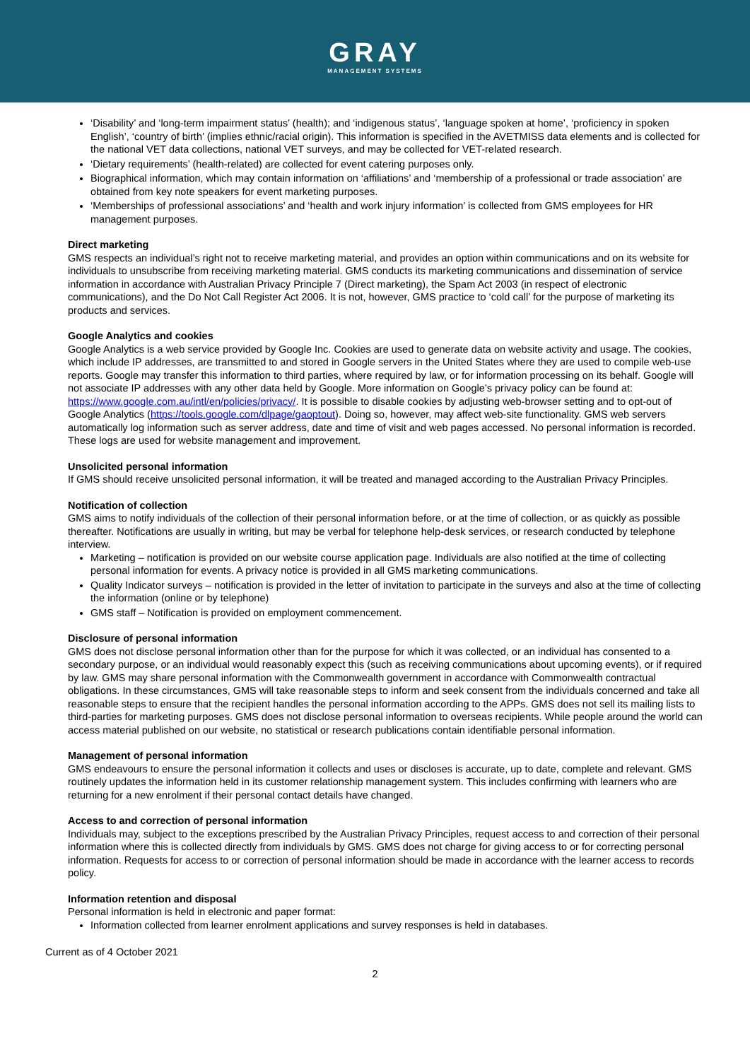GRAY
MANAGEMENT SYSTEMS
‘Disability’ and ‘long-term impairment status’ (health); and ‘indigenous status’, ‘language spoken at home’, ‘proficiency in spoken English’, ‘country of birth’ (implies ethnic/racial origin). This information is specified in the AVETMISS data elements and is collected for the national VET data collections, national VET surveys, and may be collected for VET-related research.
‘Dietary requirements’ (health-related) are collected for event catering purposes only.
Biographical information, which may contain information on ‘affiliations’ and ‘membership of a professional or trade association’ are obtained from key note speakers for event marketing purposes.
‘Memberships of professional associations’ and ‘health and work injury information’ is collected from GMS employees for HR management purposes.
Direct marketing
GMS respects an individual’s right not to receive marketing material, and provides an option within communications and on its website for individuals to unsubscribe from receiving marketing material. GMS conducts its marketing communications and dissemination of service information in accordance with Australian Privacy Principle 7 (Direct marketing), the Spam Act 2003 (in respect of electronic communications), and the Do Not Call Register Act 2006. It is not, however, GMS practice to ‘cold call’ for the purpose of marketing its products and services.
Google Analytics and cookies
Google Analytics is a web service provided by Google Inc. Cookies are used to generate data on website activity and usage. The cookies, which include IP addresses, are transmitted to and stored in Google servers in the United States where they are used to compile web-use reports. Google may transfer this information to third parties, where required by law, or for information processing on its behalf. Google will not associate IP addresses with any other data held by Google. More information on Google’s privacy policy can be found at: https://www.google.com.au/intl/en/policies/privacy/. It is possible to disable cookies by adjusting web-browser setting and to opt-out of Google Analytics (https://tools.google.com/dlpage/gaoptout). Doing so, however, may affect web-site functionality. GMS web servers automatically log information such as server address, date and time of visit and web pages accessed. No personal information is recorded. These logs are used for website management and improvement.
Unsolicited personal information
If GMS should receive unsolicited personal information, it will be treated and managed according to the Australian Privacy Principles.
Notification of collection
GMS aims to notify individuals of the collection of their personal information before, or at the time of collection, or as quickly as possible thereafter. Notifications are usually in writing, but may be verbal for telephone help-desk services, or research conducted by telephone interview.
Marketing – notification is provided on our website course application page. Individuals are also notified at the time of collecting personal information for events. A privacy notice is provided in all GMS marketing communications.
Quality Indicator surveys – notification is provided in the letter of invitation to participate in the surveys and also at the time of collecting the information (online or by telephone)
GMS staff – Notification is provided on employment commencement.
Disclosure of personal information
GMS does not disclose personal information other than for the purpose for which it was collected, or an individual has consented to a secondary purpose, or an individual would reasonably expect this (such as receiving communications about upcoming events), or if required by law. GMS may share personal information with the Commonwealth government in accordance with Commonwealth contractual obligations. In these circumstances, GMS will take reasonable steps to inform and seek consent from the individuals concerned and take all reasonable steps to ensure that the recipient handles the personal information according to the APPs. GMS does not sell its mailing lists to third-parties for marketing purposes. GMS does not disclose personal information to overseas recipients. While people around the world can access material published on our website, no statistical or research publications contain identifiable personal information.
Management of personal information
GMS endeavours to ensure the personal information it collects and uses or discloses is accurate, up to date, complete and relevant. GMS routinely updates the information held in its customer relationship management system. This includes confirming with learners who are returning for a new enrolment if their personal contact details have changed.
Access to and correction of personal information
Individuals may, subject to the exceptions prescribed by the Australian Privacy Principles, request access to and correction of their personal information where this is collected directly from individuals by GMS. GMS does not charge for giving access to or for correcting personal information. Requests for access to or correction of personal information should be made in accordance with the learner access to records policy.
Information retention and disposal
Personal information is held in electronic and paper format:
Information collected from learner enrolment applications and survey responses is held in databases.
Current as of 4 October 2021
2